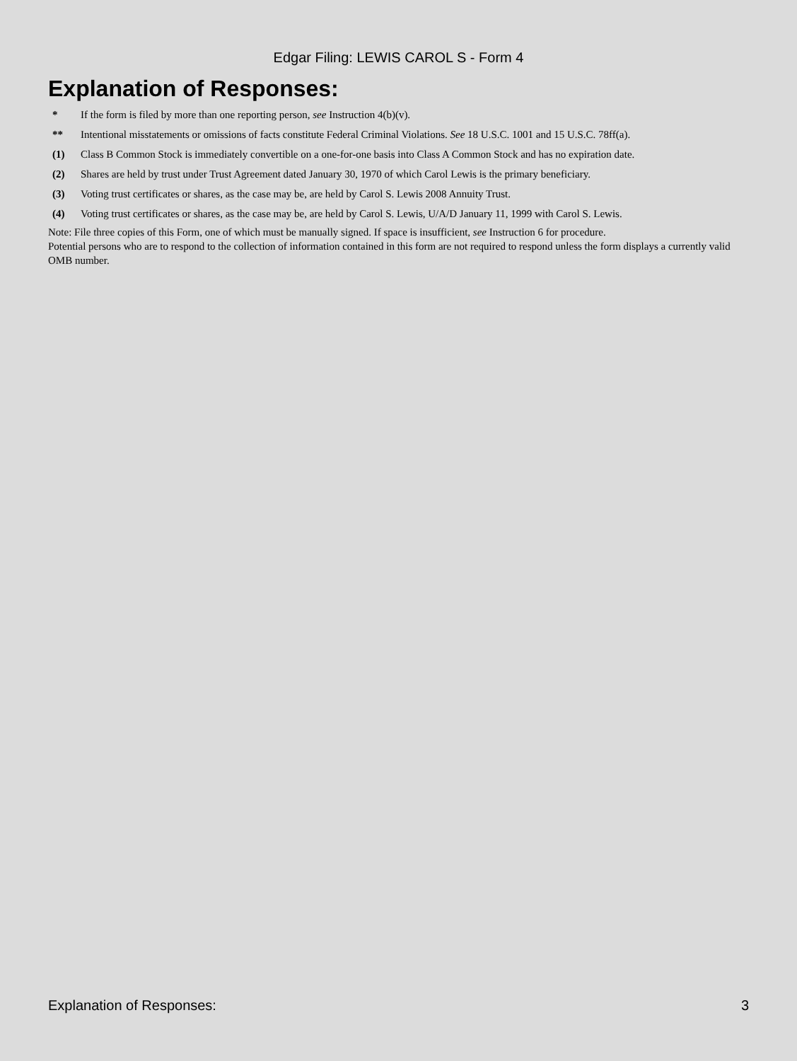Edgar Filing: LEWIS CAROL S - Form 4
Explanation of Responses:
| * | If the form is filed by more than one reporting person, see Instruction 4(b)(v). |
| ** | Intentional misstatements or omissions of facts constitute Federal Criminal Violations. See 18 U.S.C. 1001 and 15 U.S.C. 78ff(a). |
| (1) | Class B Common Stock is immediately convertible on a one-for-one basis into Class A Common Stock and has no expiration date. |
| (2) | Shares are held by trust under Trust Agreement dated January 30, 1970 of which Carol Lewis is the primary beneficiary. |
| (3) | Voting trust certificates or shares, as the case may be, are held by Carol S. Lewis 2008 Annuity Trust. |
| (4) | Voting trust certificates or shares, as the case may be, are held by Carol S. Lewis, U/A/D January 11, 1999 with Carol S. Lewis. |
Note: File three copies of this Form, one of which must be manually signed. If space is insufficient, see Instruction 6 for procedure.
Potential persons who are to respond to the collection of information contained in this form are not required to respond unless the form displays a currently valid OMB number.
Explanation of Responses: 3